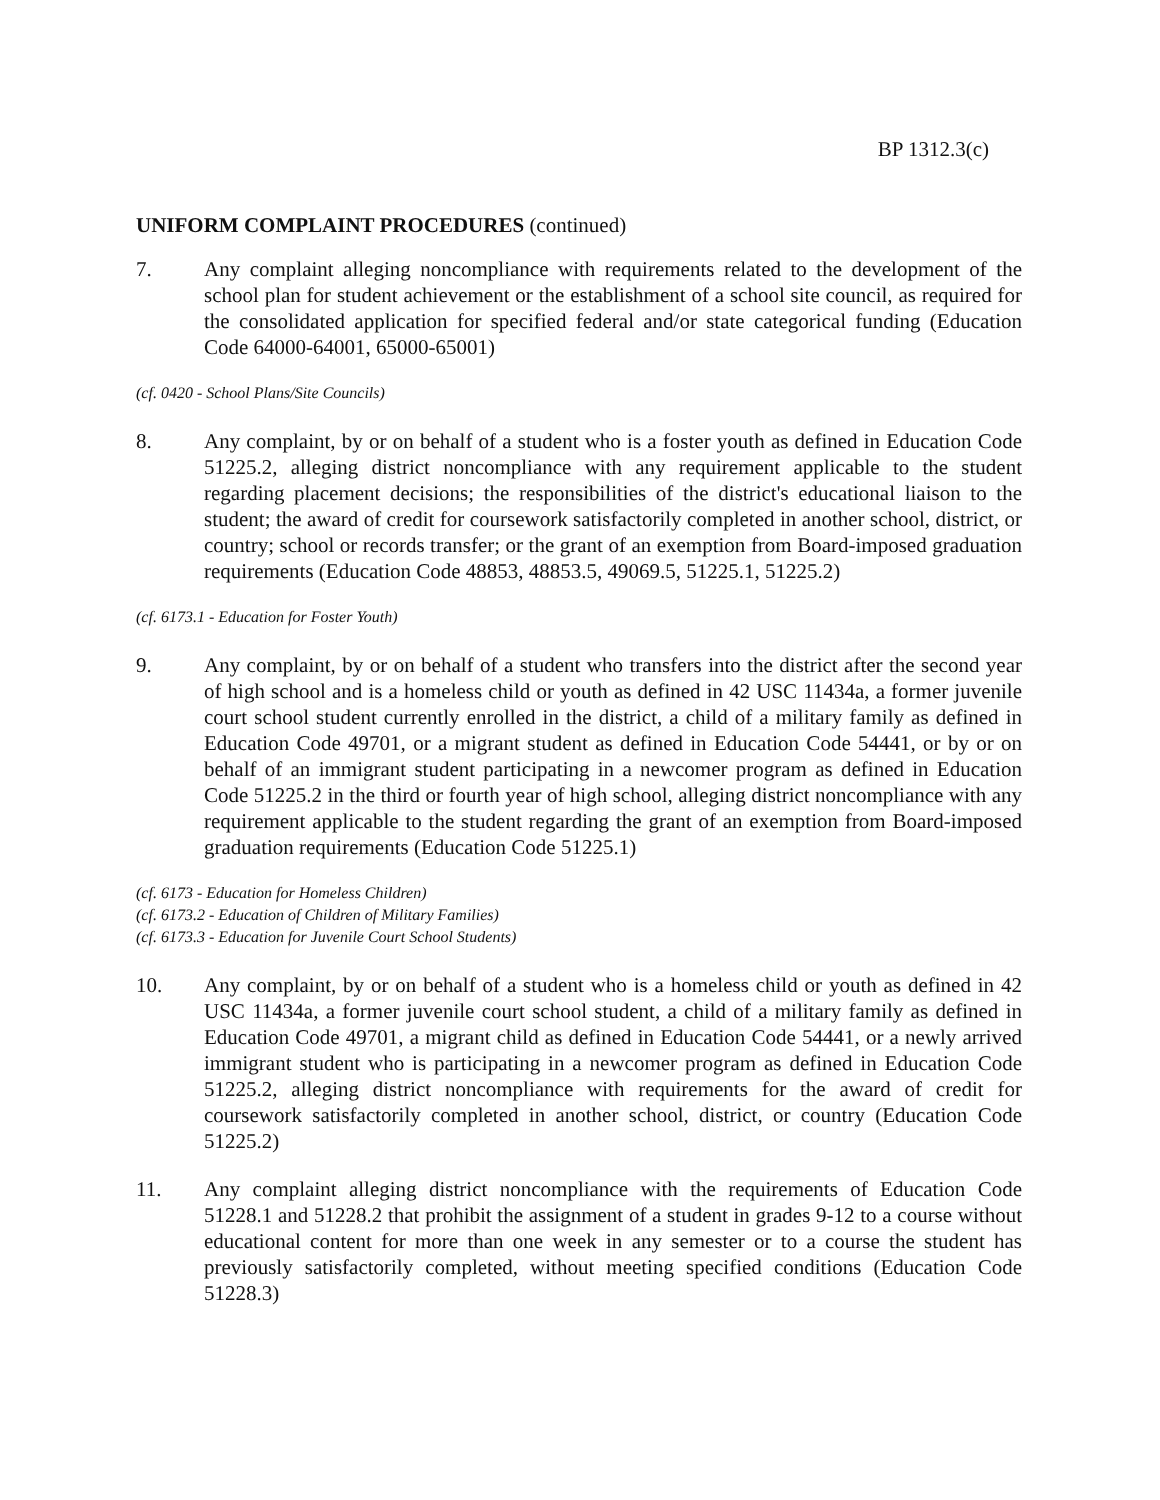BP 1312.3(c)
UNIFORM COMPLAINT PROCEDURES (continued)
7. Any complaint alleging noncompliance with requirements related to the development of the school plan for student achievement or the establishment of a school site council, as required for the consolidated application for specified federal and/or state categorical funding (Education Code 64000-64001, 65000-65001)
(cf. 0420 - School Plans/Site Councils)
8. Any complaint, by or on behalf of a student who is a foster youth as defined in Education Code 51225.2, alleging district noncompliance with any requirement applicable to the student regarding placement decisions; the responsibilities of the district's educational liaison to the student; the award of credit for coursework satisfactorily completed in another school, district, or country; school or records transfer; or the grant of an exemption from Board-imposed graduation requirements (Education Code 48853, 48853.5, 49069.5, 51225.1, 51225.2)
(cf. 6173.1 - Education for Foster Youth)
9. Any complaint, by or on behalf of a student who transfers into the district after the second year of high school and is a homeless child or youth as defined in 42 USC 11434a, a former juvenile court school student currently enrolled in the district, a child of a military family as defined in Education Code 49701, or a migrant student as defined in Education Code 54441, or by or on behalf of an immigrant student participating in a newcomer program as defined in Education Code 51225.2 in the third or fourth year of high school, alleging district noncompliance with any requirement applicable to the student regarding the grant of an exemption from Board-imposed graduation requirements (Education Code 51225.1)
(cf. 6173 - Education for Homeless Children)
(cf. 6173.2 - Education of Children of Military Families)
(cf. 6173.3 - Education for Juvenile Court School Students)
10. Any complaint, by or on behalf of a student who is a homeless child or youth as defined in 42 USC 11434a, a former juvenile court school student, a child of a military family as defined in Education Code 49701, a migrant child as defined in Education Code 54441, or a newly arrived immigrant student who is participating in a newcomer program as defined in Education Code 51225.2, alleging district noncompliance with requirements for the award of credit for coursework satisfactorily completed in another school, district, or country (Education Code 51225.2)
11. Any complaint alleging district noncompliance with the requirements of Education Code 51228.1 and 51228.2 that prohibit the assignment of a student in grades 9-12 to a course without educational content for more than one week in any semester or to a course the student has previously satisfactorily completed, without meeting specified conditions (Education Code 51228.3)